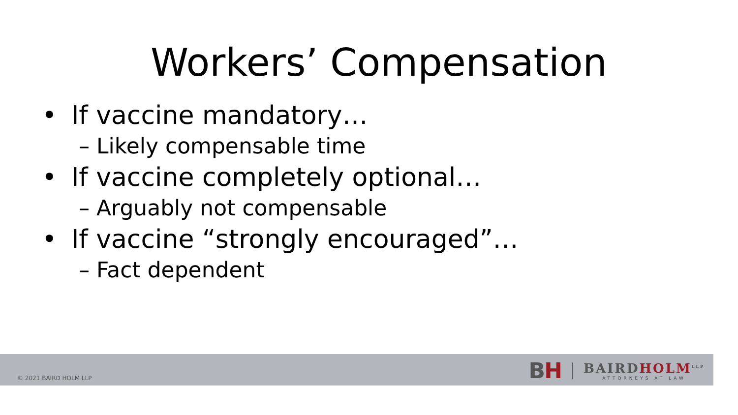Workers’ Compensation
• If vaccine mandatory…
– Likely compensable time
• If vaccine completely optional…
– Arguably not compensable
• If vaccine “strongly encouraged”…
– Fact dependent
© 2021 BAIRD HOLM LLP
BH
BAIRDHOLM<sup>LLP</sup>
ATTORNEYS AT LAW